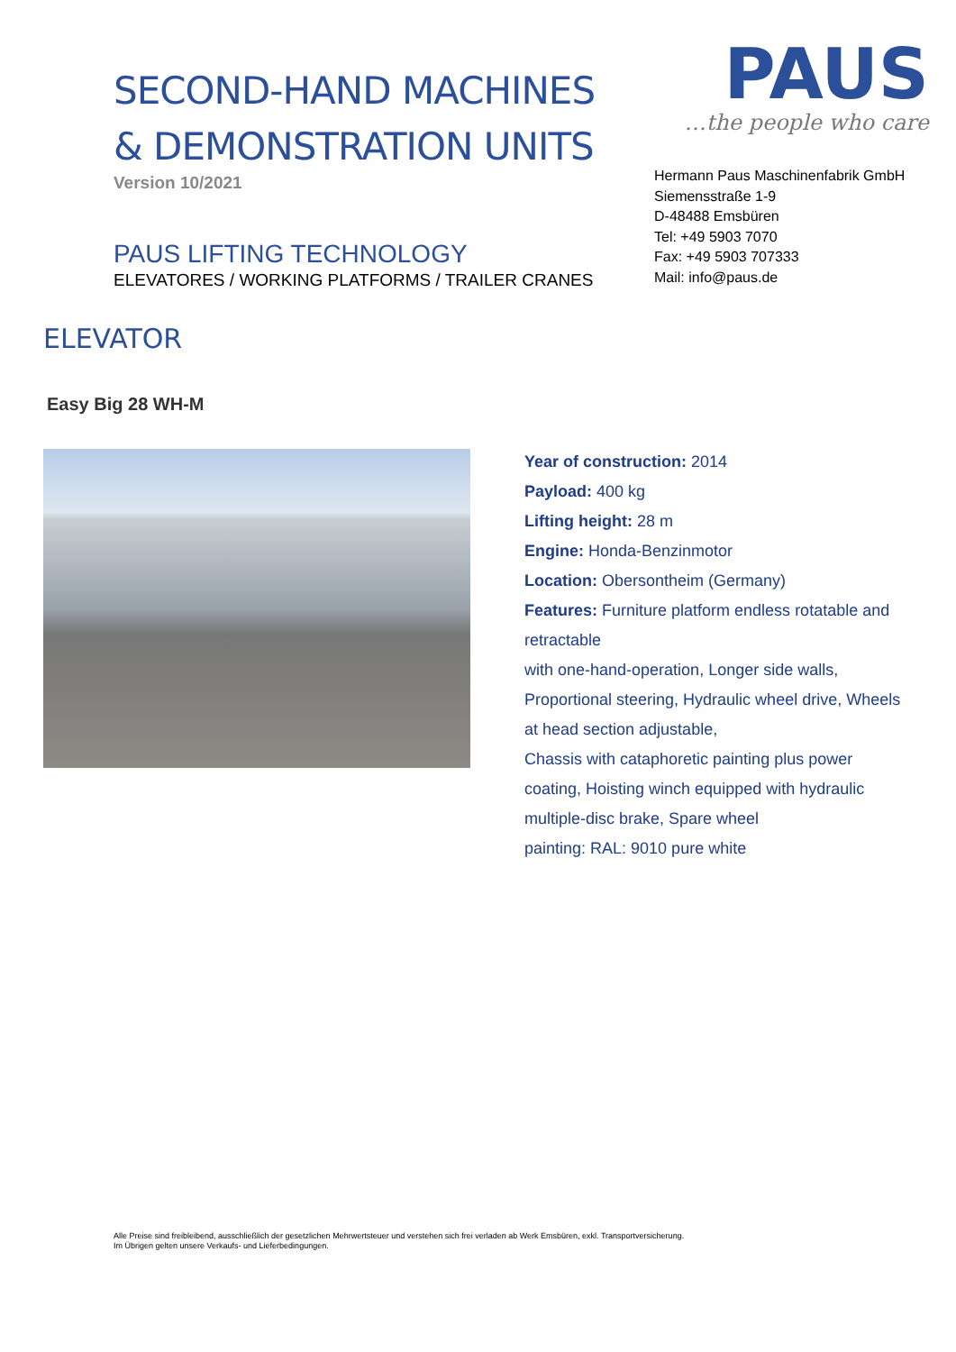SECOND-HAND MACHINES
& DEMONSTRATION UNITS
Version 10/2021
PAUS LIFTING TECHNOLOGY
ELEVATORES / WORKING PLATFORMS / TRAILER CRANES
PAUS
…the people who care
Hermann Paus Maschinenfabrik GmbH
Siemensstraße 1-9
D-48488 Emsbüren
Tel: +49 5903 7070
Fax: +49 5903 707333
Mail: info@paus.de
ELEVATOR
Easy Big 28 WH-M
Year of construction: 2014
Payload: 400 kg
Lifting height: 28 m
Engine: Honda-Benzinmotor
Location: Obersontheim (Germany)
Features: Furniture platform endless rotatable and retractable
with one-hand-operation, Longer side walls, Proportional steering, Hydraulic wheel drive, Wheels at head section adjustable,
Chassis with cataphoretic painting plus power coating, Hoisting winch equipped with hydraulic multiple-disc brake, Spare wheel
painting: RAL: 9010 pure white
Alle Preise sind freibleibend, ausschließlich der gesetzlichen Mehrwertsteuer und verstehen sich frei verladen ab Werk Emsbüren, exkl. Transportversicherung.
Im Übrigen gelten unsere Verkaufs- und Lieferbedingungen.